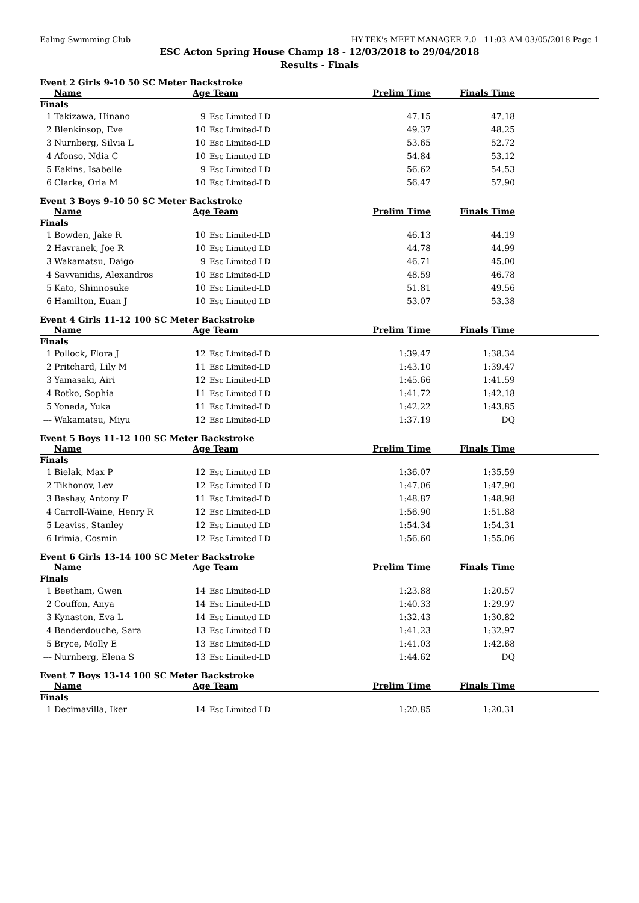Ealing Swimming Club HY-TEK's MEET MANAGER 7.0 - 11:03 AM 03/05/2018 Page 1
ESC Acton Spring House Champ 18 - 12/03/2018 to 29/04/2018
Results - Finals
Event 2 Girls 9-10 50 SC Meter Backstroke
| | Name | Age Team | | Prelim Time | Finals Time | |
| --- | --- | --- | --- | --- | --- | --- |
| Finals | | | | | | |
| 1 | Takizawa, Hinano | 9 | Esc Limited-LD | 47.15 | 47.18 | |
| 2 | Blenkinsop, Eve | 10 | Esc Limited-LD | 49.37 | 48.25 | |
| 3 | Nurnberg, Silvia L | 10 | Esc Limited-LD | 53.65 | 52.72 | |
| 4 | Afonso, Ndia C | 10 | Esc Limited-LD | 54.84 | 53.12 | |
| 5 | Eakins, Isabelle | 9 | Esc Limited-LD | 56.62 | 54.53 | |
| 6 | Clarke, Orla M | 10 | Esc Limited-LD | 56.47 | 57.90 | |
Event 3 Boys 9-10 50 SC Meter Backstroke
| | Name | Age Team | | Prelim Time | Finals Time | |
| --- | --- | --- | --- | --- | --- | --- |
| Finals | | | | | | |
| 1 | Bowden, Jake R | 10 | Esc Limited-LD | 46.13 | 44.19 | |
| 2 | Havranek, Joe R | 10 | Esc Limited-LD | 44.78 | 44.99 | |
| 3 | Wakamatsu, Daigo | 9 | Esc Limited-LD | 46.71 | 45.00 | |
| 4 | Savvanidis, Alexandros | 10 | Esc Limited-LD | 48.59 | 46.78 | |
| 5 | Kato, Shinnosuke | 10 | Esc Limited-LD | 51.81 | 49.56 | |
| 6 | Hamilton, Euan J | 10 | Esc Limited-LD | 53.07 | 53.38 | |
Event 4 Girls 11-12 100 SC Meter Backstroke
| | Name | Age Team | | Prelim Time | Finals Time | |
| --- | --- | --- | --- | --- | --- | --- |
| Finals | | | | | | |
| 1 | Pollock, Flora J | 12 | Esc Limited-LD | 1:39.47 | 1:38.34 | |
| 2 | Pritchard, Lily M | 11 | Esc Limited-LD | 1:43.10 | 1:39.47 | |
| 3 | Yamasaki, Airi | 12 | Esc Limited-LD | 1:45.66 | 1:41.59 | |
| 4 | Rotko, Sophia | 11 | Esc Limited-LD | 1:41.72 | 1:42.18 | |
| 5 | Yoneda, Yuka | 11 | Esc Limited-LD | 1:42.22 | 1:43.85 | |
| --- | Wakamatsu, Miyu | 12 | Esc Limited-LD | 1:37.19 | DQ | |
Event 5 Boys 11-12 100 SC Meter Backstroke
| | Name | Age Team | | Prelim Time | Finals Time | |
| --- | --- | --- | --- | --- | --- | --- |
| Finals | | | | | | |
| 1 | Bielak, Max P | 12 | Esc Limited-LD | 1:36.07 | 1:35.59 | |
| 2 | Tikhonov, Lev | 12 | Esc Limited-LD | 1:47.06 | 1:47.90 | |
| 3 | Beshay, Antony F | 11 | Esc Limited-LD | 1:48.87 | 1:48.98 | |
| 4 | Carroll-Waine, Henry R | 12 | Esc Limited-LD | 1:56.90 | 1:51.88 | |
| 5 | Leaviss, Stanley | 12 | Esc Limited-LD | 1:54.34 | 1:54.31 | |
| 6 | Irimia, Cosmin | 12 | Esc Limited-LD | 1:56.60 | 1:55.06 | |
Event 6 Girls 13-14 100 SC Meter Backstroke
| | Name | Age Team | | Prelim Time | Finals Time | |
| --- | --- | --- | --- | --- | --- | --- |
| Finals | | | | | | |
| 1 | Beetham, Gwen | 14 | Esc Limited-LD | 1:23.88 | 1:20.57 | |
| 2 | Couffon, Anya | 14 | Esc Limited-LD | 1:40.33 | 1:29.97 | |
| 3 | Kynaston, Eva L | 14 | Esc Limited-LD | 1:32.43 | 1:30.82 | |
| 4 | Benderdouche, Sara | 13 | Esc Limited-LD | 1:41.23 | 1:32.97 | |
| 5 | Bryce, Molly E | 13 | Esc Limited-LD | 1:41.03 | 1:42.68 | |
| --- | Nurnberg, Elena S | 13 | Esc Limited-LD | 1:44.62 | DQ | |
Event 7 Boys 13-14 100 SC Meter Backstroke
| | Name | Age Team | | Prelim Time | Finals Time | |
| --- | --- | --- | --- | --- | --- | --- |
| Finals | | | | | | |
| 1 | Decimavilla, Iker | 14 | Esc Limited-LD | 1:20.85 | 1:20.31 | |